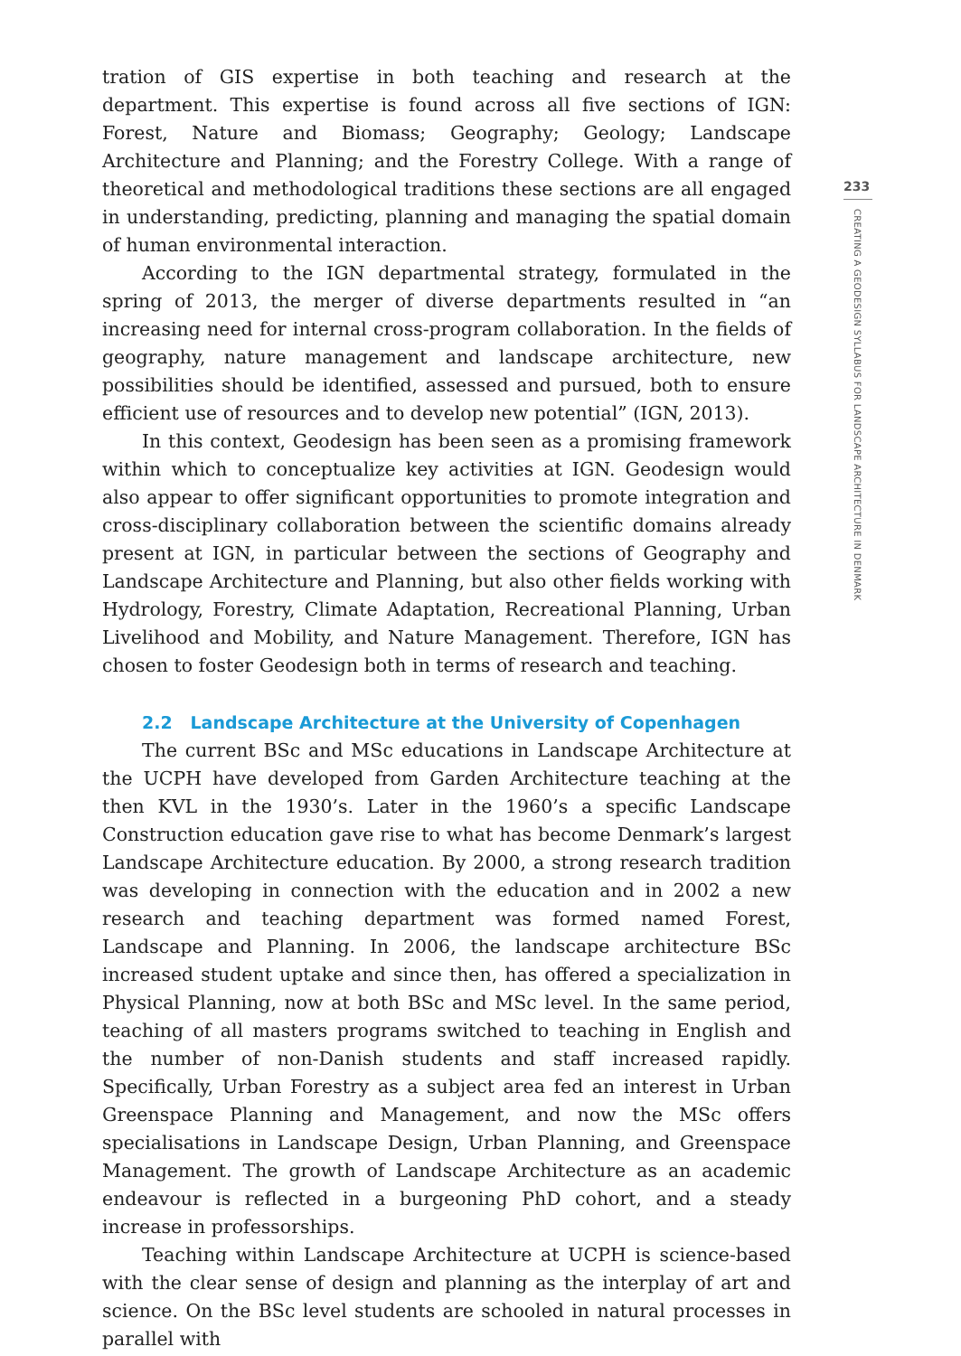tration of GIS expertise in both teaching and research at the department. This expertise is found across all five sections of IGN: Forest, Nature and Biomass; Geography; Geology; Landscape Architecture and Planning; and the Forestry College. With a range of theoretical and methodological traditions these sections are all engaged in understanding, predicting, planning and managing the spatial domain of human environmental interaction.
According to the IGN departmental strategy, formulated in the spring of 2013, the merger of diverse departments resulted in “an increasing need for internal cross-program collaboration. In the fields of geography, nature management and landscape architecture, new possibilities should be identified, assessed and pursued, both to ensure efficient use of resources and to develop new potential” (IGN, 2013).
In this context, Geodesign has been seen as a promising framework within which to conceptualize key activities at IGN. Geodesign would also appear to offer significant opportunities to promote integration and cross-disciplinary collaboration between the scientific domains already present at IGN, in particular between the sections of Geography and Landscape Architecture and Planning, but also other fields working with Hydrology, Forestry, Climate Adaptation, Recreational Planning, Urban Livelihood and Mobility, and Nature Management. Therefore, IGN has chosen to foster Geodesign both in terms of research and teaching.
2.2 Landscape Architecture at the University of Copenhagen
The current BSc and MSc educations in Landscape Architecture at the UCPH have developed from Garden Architecture teaching at the then KVL in the 1930’s. Later in the 1960’s a specific Landscape Construction education gave rise to what has become Denmark’s largest Landscape Architecture education. By 2000, a strong research tradition was developing in connection with the education and in 2002 a new research and teaching department was formed named Forest, Landscape and Planning. In 2006, the landscape architecture BSc increased student uptake and since then, has offered a specialization in Physical Planning, now at both BSc and MSc level. In the same period, teaching of all masters programs switched to teaching in English and the number of non-Danish students and staff increased rapidly. Specifically, Urban Forestry as a subject area fed an interest in Urban Greenspace Planning and Management, and now the MSc offers specialisations in Landscape Design, Urban Planning, and Greenspace Management. The growth of Landscape Architecture as an academic endeavour is reflected in a burgeoning PhD cohort, and a steady increase in professorships.
Teaching within Landscape Architecture at UCPH is science-based with the clear sense of design and planning as the interplay of art and science. On the BSc level students are schooled in natural processes in parallel with
233
CREATING A GEODESIGN SYLLABUS FOR LANDSCAPE ARCHITECTURE IN DENMARK